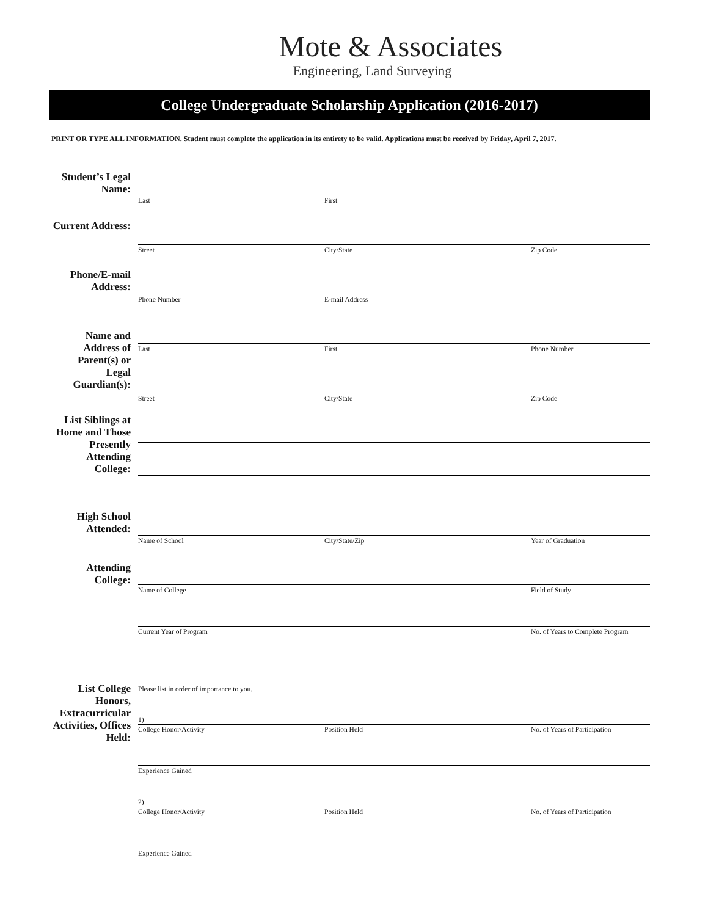Mote & Associates
Engineering, Land Surveying
College Undergraduate Scholarship Application (2016-2017)
PRINT OR TYPE ALL INFORMATION. Student must complete the application in its entirety to be valid. Applications must be received by Friday, April 7, 2017.
Student’s Legal Name:
Last First
Current Address:
Street City/State Zip Code
Phone/E-mail Address:
Phone Number E-mail Address
Name and Address of Parent(s) or Legal Guardian(s):
Last First Phone Number
Street City/State Zip Code
List Siblings at Home and Those Presently Attending College:
High School Attended:
Name of School City/State/Zip Year of Graduation
Attending College:
Name of College Field of Study
Current Year of Program No. of Years to Complete Program
List College Honors, Extracurricular Activities, Offices Held:
Please list in order of importance to you.
1)
College Honor/Activity Position Held No. of Years of Participation
Experience Gained
2)
College Honor/Activity Position Held No. of Years of Participation
Experience Gained